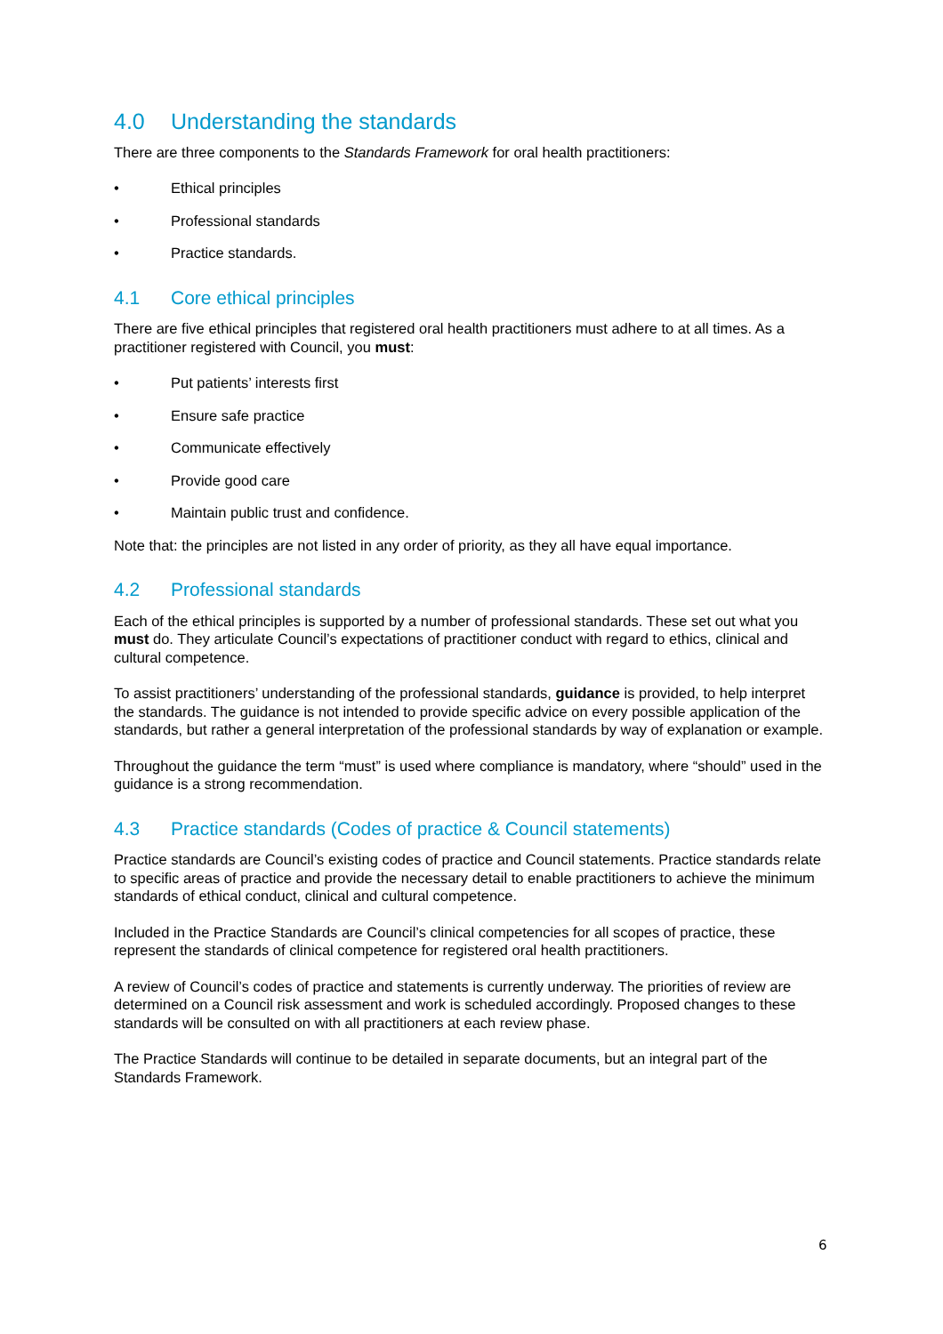4.0 Understanding the standards
There are three components to the Standards Framework for oral health practitioners:
• Ethical principles
• Professional standards
• Practice standards.
4.1 Core ethical principles
There are five ethical principles that registered oral health practitioners must adhere to at all times. As a practitioner registered with Council, you must:
• Put patients’ interests first
• Ensure safe practice
• Communicate effectively
• Provide good care
• Maintain public trust and confidence.
Note that: the principles are not listed in any order of priority, as they all have equal importance.
4.2 Professional standards
Each of the ethical principles is supported by a number of professional standards. These set out what you must do. They articulate Council’s expectations of practitioner conduct with regard to ethics, clinical and cultural competence.
To assist practitioners’ understanding of the professional standards, guidance is provided, to help interpret the standards. The guidance is not intended to provide specific advice on every possible application of the standards, but rather a general interpretation of the professional standards by way of explanation or example.
Throughout the guidance the term “must” is used where compliance is mandatory, where “should” used in the guidance is a strong recommendation.
4.3 Practice standards (Codes of practice & Council statements)
Practice standards are Council’s existing codes of practice and Council statements. Practice standards relate to specific areas of practice and provide the necessary detail to enable practitioners to achieve the minimum standards of ethical conduct, clinical and cultural competence.
Included in the Practice Standards are Council’s clinical competencies for all scopes of practice, these represent the standards of clinical competence for registered oral health practitioners.
A review of Council’s codes of practice and statements is currently underway. The priorities of review are determined on a Council risk assessment and work is scheduled accordingly. Proposed changes to these standards will be consulted on with all practitioners at each review phase.
The Practice Standards will continue to be detailed in separate documents, but an integral part of the Standards Framework.
6